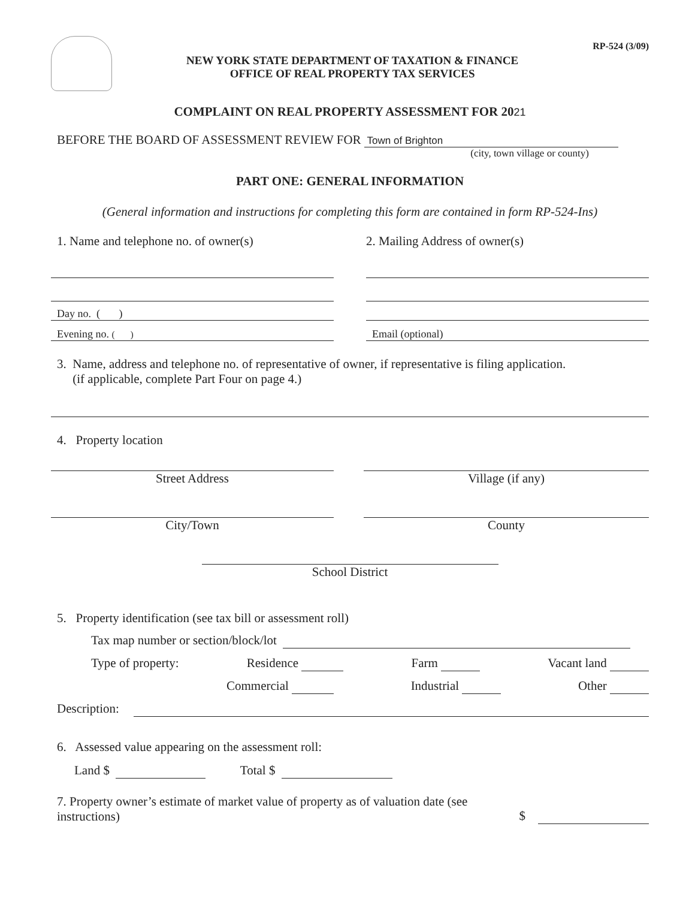NEW YORK STATE DEPARTMENT OF TAXATION & FINANCE
OFFICE OF REAL PROPERTY TAX SERVICES
RP-524 (3/09)
COMPLAINT ON REAL PROPERTY ASSESSMENT FOR 2021
BEFORE THE BOARD OF ASSESSMENT REVIEW FOR Town of Brighton
(city, town village or county)
PART ONE: GENERAL INFORMATION
(General information and instructions for completing this form are contained in form RP-524-Ins)
1. Name and telephone no. of owner(s) 2. Mailing Address of owner(s)
Day no. ( )
Evening no. ( )
Email (optional)
3. Name, address and telephone no. of representative of owner, if representative is filing application.
(if applicable, complete Part Four on page 4.)
4. Property location
Street Address Village (if any)
City/Town County
School District
5. Property identification (see tax bill or assessment roll)
Tax map number or section/block/lot
Type of property: Residence Farm Vacant land
Commercial Industrial Other
Description:
6. Assessed value appearing on the assessment roll:
Land $ Total $
7. Property owner’s estimate of market value of property as of valuation date (see
instructions) $